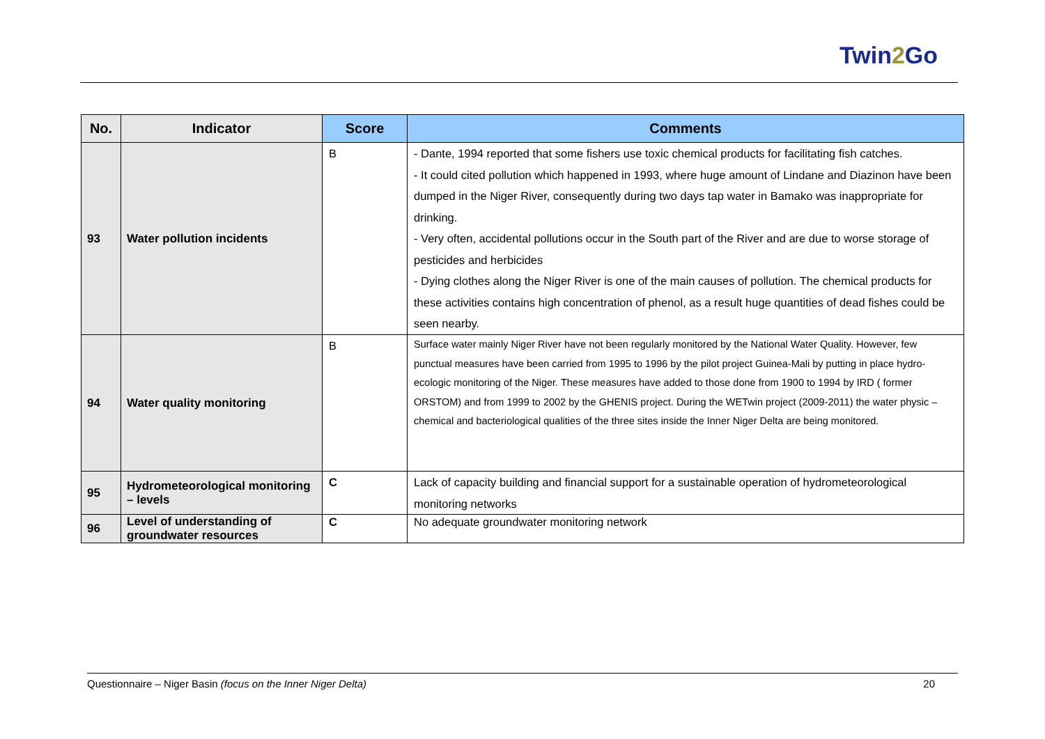Twin2 Go
| No. | Indicator | Score | Comments |
| --- | --- | --- | --- |
| 93 | Water pollution incidents | B | - Dante, 1994 reported that some fishers use toxic chemical products for facilitating fish catches. - It could cited pollution which happened in 1993, where huge amount of Lindane and Diazinon have been dumped in the Niger River, consequently during two days tap water in Bamako was inappropriate for drinking. - Very often, accidental pollutions occur in the South part of the River and are due to worse storage of pesticides and herbicides - Dying clothes along the Niger River is one of the main causes of pollution. The chemical products for these activities contains high concentration of phenol, as a result huge quantities of dead fishes could be seen nearby. |
| 94 | Water quality monitoring | B | Surface water mainly Niger River have not been regularly monitored by the National Water Quality. However, few punctual measures have been carried from 1995 to 1996 by the pilot project Guinea-Mali by putting in place hydro-ecologic monitoring of the Niger. These measures have added to those done from 1900 to 1994 by IRD ( former ORSTOM) and from 1999 to 2002 by the GHENIS project. During the WETwin project (2009-2011) the water physic –chemical and bacteriological qualities of the three sites inside the Inner Niger Delta are being monitored. |
| 95 | Hydrometeorological monitoring – levels | C | Lack of capacity building and financial support for a sustainable operation of hydrometeorological monitoring networks |
| 96 | Level of understanding of groundwater resources | C | No adequate groundwater monitoring network |
Questionnaire – Niger Basin (focus on the Inner Niger Delta) 20